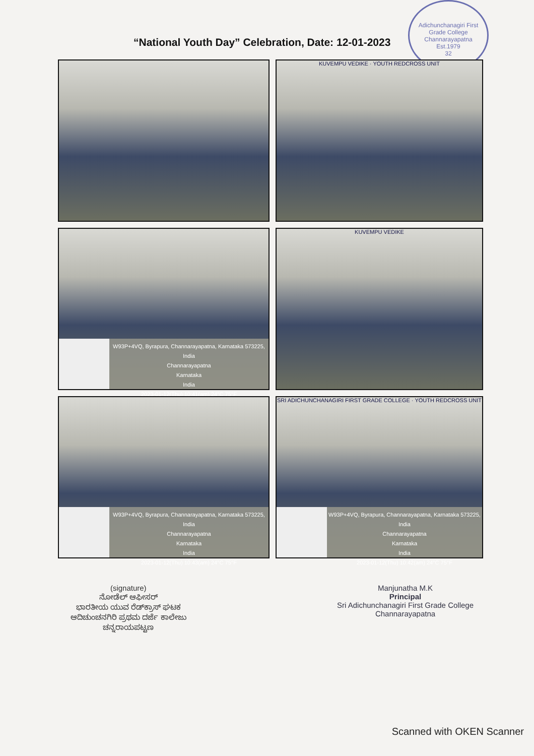Adichunchanagiri First Grade College
Channarayapatna
Est.1979
32
“National Youth Day” Celebration, Date: 12-01-2023
KUVEMPU VEDIKE · YOUTH REDCROSS UNIT
W93P+4VQ, Byrapura, Channarayapatna, Karnataka 573225, India
Channarayapatna
Karnataka
India
2023-01-12(Thu) 10:41(am) 24°C 75°F
KUVEMPU VEDIKE
W93P+4VQ, Byrapura, Channarayapatna, Karnataka 573225, India
Channarayapatna
Karnataka
India
2023-01-12(Thu) 10:43(am) 24°C 75°F
SRI ADICHUNCHANAGIRI FIRST GRADE COLLEGE · YOUTH REDCROSS UNIT
W93P+4VQ, Byrapura, Channarayapatna, Karnataka 573225, India
Channarayapatna
Karnataka
India
2023-01-12(Thu) 10:42(am) 24°C 75°F
(signature)
ನೋಡೆಲ್ ಆಫೀಸರ್
ಭಾರತೀಯ ಯುವ ರೆಡ್‌ಕ್ರಾಸ್ ಘಟಕ
ಆದಿಚುಂಚನಗಿರಿ ಪ್ರಥಮ ದರ್ಜೆ ಕಾಲೇಜು
ಚನ್ನರಾಯಪಟ್ಟಣ
Manjunatha M.K
Principal
Sri Adichunchanagiri First Grade College
Channarayapatna
Scanned with OKEN Scanner